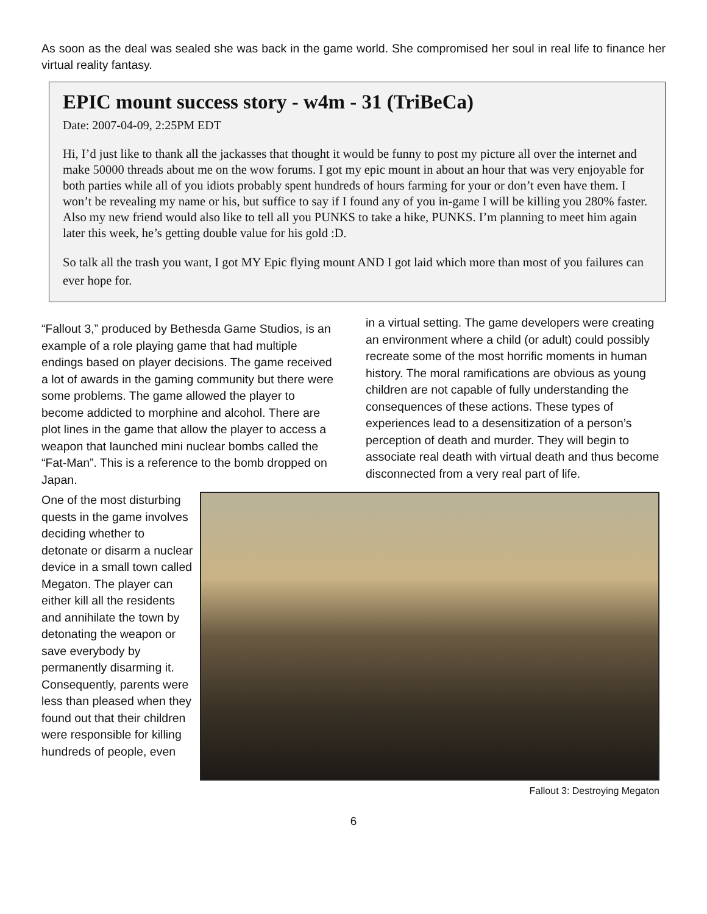As soon as the deal was sealed she was back in the game world. She compromised her soul in real life to finance her virtual reality fantasy.
EPIC mount success story - w4m - 31 (TriBeCa)
Date: 2007-04-09, 2:25PM EDT
Hi, I’d just like to thank all the jackasses that thought it would be funny to post my picture all over the internet and make 50000 threads about me on the wow forums. I got my epic mount in about an hour that was very enjoyable for both parties while all of you idiots probably spent hundreds of hours farming for your or don’t even have them. I won’t be revealing my name or his, but suffice to say if I found any of you in-game I will be killing you 280% faster. Also my new friend would also like to tell all you PUNKS to take a hike, PUNKS. I’m planning to meet him again later this week, he’s getting double value for his gold :D.
So talk all the trash you want, I got MY Epic flying mount AND I got laid which more than most of you failures can ever hope for.
“Fallout 3,” produced by Bethesda Game Studios, is an example of a role playing game that had multiple endings based on player decisions. The game received a lot of awards in the gaming community but there were some problems. The game allowed the player to become addicted to morphine and alcohol. There are plot lines in the game that allow the player to access a weapon that launched mini nuclear bombs called the “Fat-Man”. This is a reference to the bomb dropped on Japan.
in a virtual setting. The game developers were creating an environment where a child (or adult) could possibly recreate some of the most horrific moments in human history. The moral ramifications are obvious as young children are not capable of fully understanding the consequences of these actions. These types of experiences lead to a desensitization of a person’s perception of death and murder. They will begin to associate real death with virtual death and thus become disconnected from a very real part of life.
One of the most disturbing quests in the game involves deciding whether to detonate or disarm a nuclear device in a small town called Megaton. The player can either kill all the residents and annihilate the town by detonating the weapon or save everybody by permanently disarming it. Consequently, parents were less than pleased when they found out that their children were responsible for killing hundreds of people, even
Fallout 3: Destroying Megaton
6